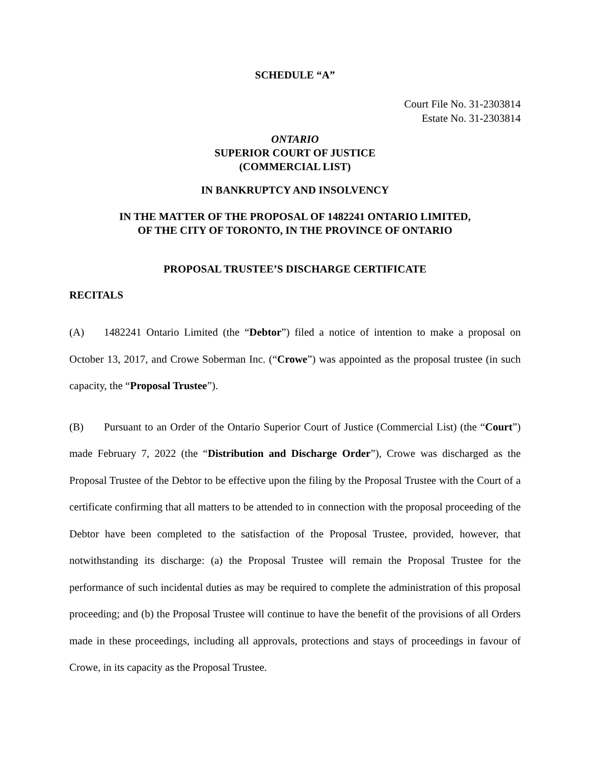SCHEDULE “A”
Court File No. 31-2303814
Estate No. 31-2303814
ONTARIO
SUPERIOR COURT OF JUSTICE
(COMMERCIAL LIST)
IN BANKRUPTCY AND INSOLVENCY
IN THE MATTER OF THE PROPOSAL OF 1482241 ONTARIO LIMITED,
OF THE CITY OF TORONTO, IN THE PROVINCE OF ONTARIO
PROPOSAL TRUSTEE’S DISCHARGE CERTIFICATE
RECITALS
(A) 1482241 Ontario Limited (the “Debtor”) filed a notice of intention to make a proposal on October 13, 2017, and Crowe Soberman Inc. (“Crowe”) was appointed as the proposal trustee (in such capacity, the “Proposal Trustee”).
(B) Pursuant to an Order of the Ontario Superior Court of Justice (Commercial List) (the “Court”) made February 7, 2022 (the “Distribution and Discharge Order”), Crowe was discharged as the Proposal Trustee of the Debtor to be effective upon the filing by the Proposal Trustee with the Court of a certificate confirming that all matters to be attended to in connection with the proposal proceeding of the Debtor have been completed to the satisfaction of the Proposal Trustee, provided, however, that notwithstanding its discharge: (a) the Proposal Trustee will remain the Proposal Trustee for the performance of such incidental duties as may be required to complete the administration of this proposal proceeding; and (b) the Proposal Trustee will continue to have the benefit of the provisions of all Orders made in these proceedings, including all approvals, protections and stays of proceedings in favour of Crowe, in its capacity as the Proposal Trustee.